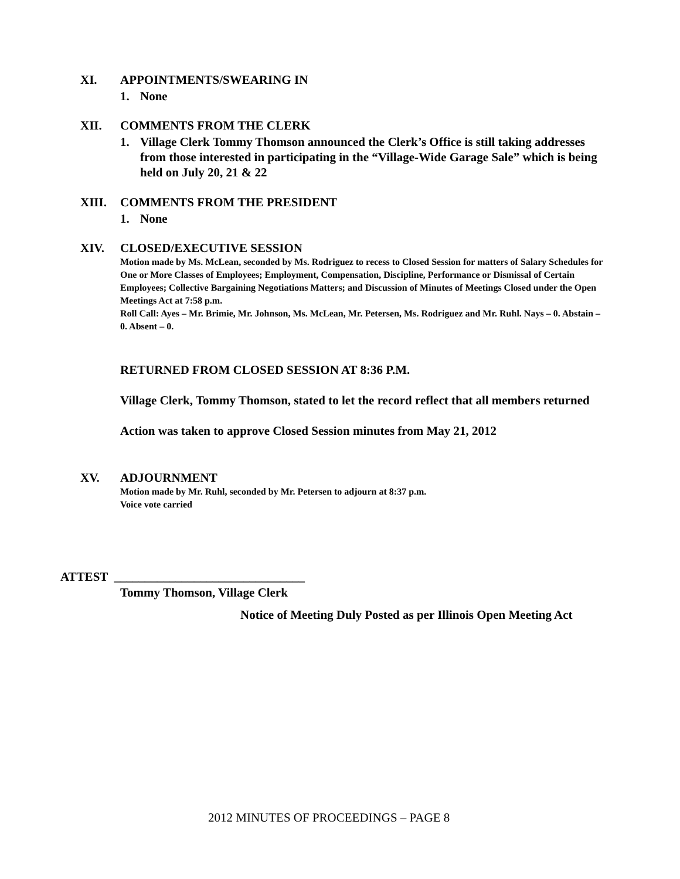XI. APPOINTMENTS/SWEARING IN
1. None
XII. COMMENTS FROM THE CLERK
1. Village Clerk Tommy Thomson announced the Clerk’s Office is still taking addresses from those interested in participating in the “Village-Wide Garage Sale” which is being held on July 20, 21 & 22
XIII. COMMENTS FROM THE PRESIDENT
1. None
XIV. CLOSED/EXECUTIVE SESSION
Motion made by Ms. McLean, seconded by Ms. Rodriguez to recess to Closed Session for matters of Salary Schedules for One or More Classes of Employees; Employment, Compensation, Discipline, Performance or Dismissal of Certain Employees; Collective Bargaining Negotiations Matters; and Discussion of Minutes of Meetings Closed under the Open Meetings Act at 7:58 p.m.
Roll Call: Ayes – Mr. Brimie, Mr. Johnson, Ms. McLean, Mr. Petersen, Ms. Rodriguez and Mr. Ruhl. Nays – 0. Abstain – 0. Absent – 0.
RETURNED FROM CLOSED SESSION AT 8:36 P.M.
Village Clerk, Tommy Thomson, stated to let the record reflect that all members returned
Action was taken to approve Closed Session minutes from May 21, 2012
XV. ADJOURNMENT
Motion made by Mr. Ruhl, seconded by Mr. Petersen to adjourn at 8:37 p.m.
Voice vote carried
ATTEST _______________________________
Tommy Thomson, Village Clerk
Notice of Meeting Duly Posted as per Illinois Open Meeting Act
2012 MINUTES OF PROCEEDINGS – PAGE 8